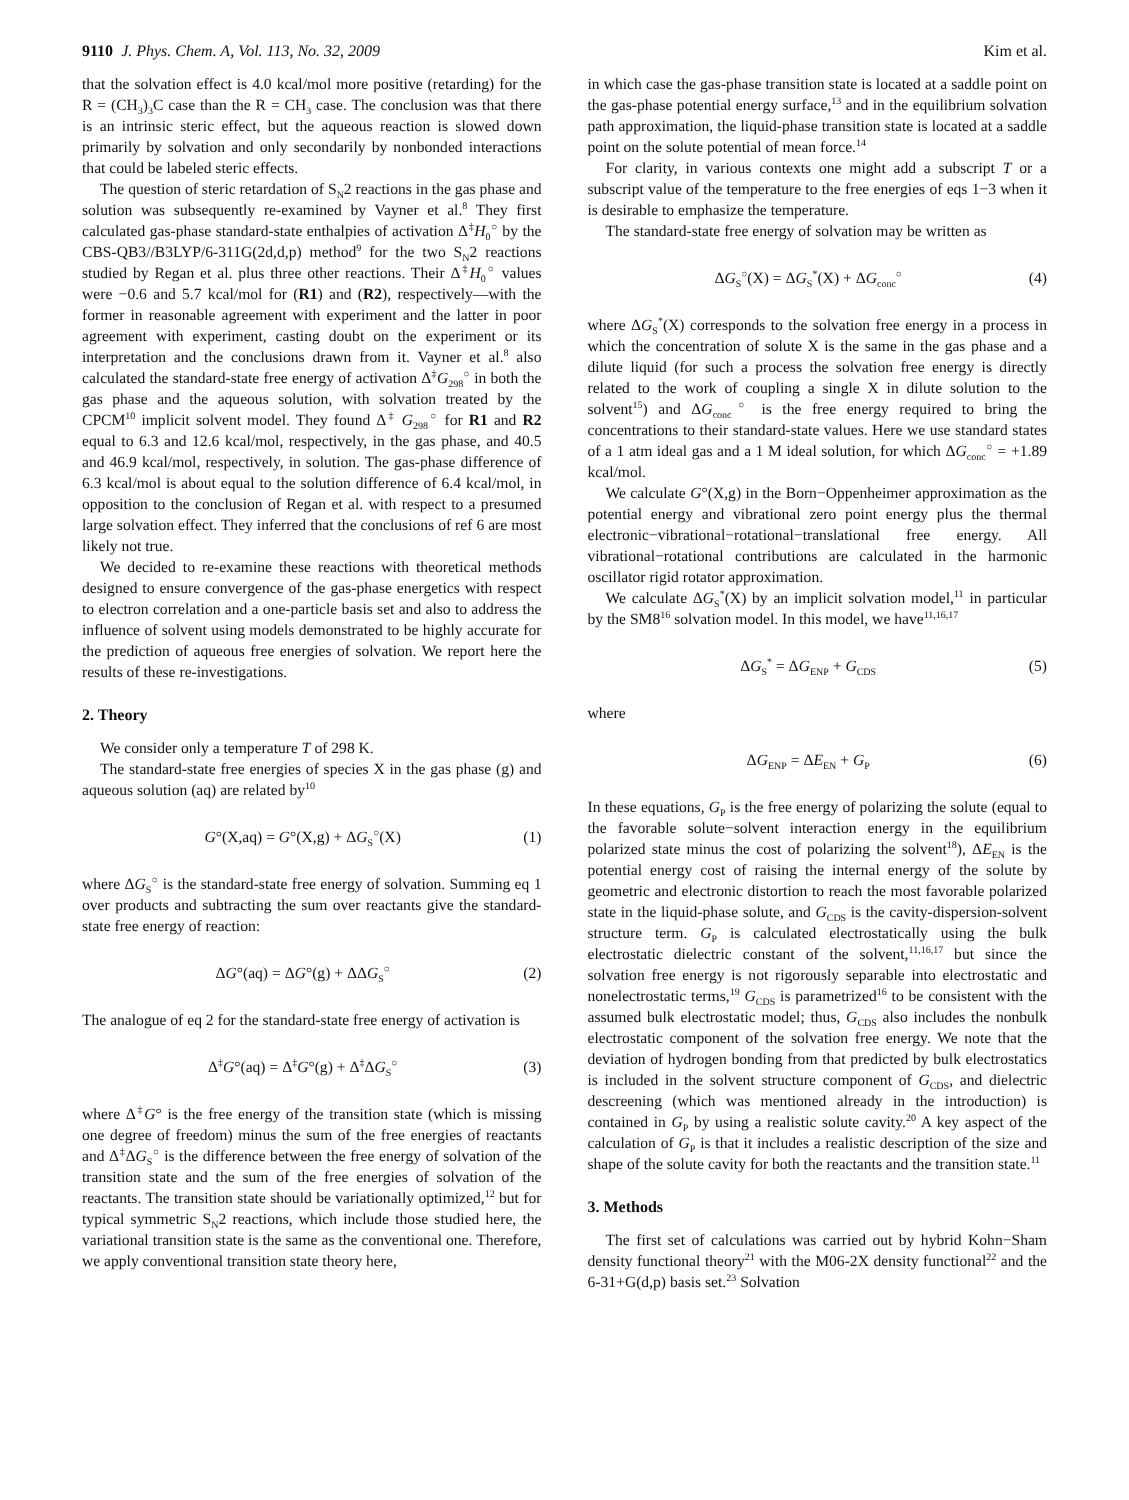9110 J. Phys. Chem. A, Vol. 113, No. 32, 2009 Kim et al.
that the solvation effect is 4.0 kcal/mol more positive (retarding) for the R = (CH<sub>3</sub>)<sub>3</sub>C case than the R = CH<sub>3</sub> case. The conclusion was that there is an intrinsic steric effect, but the aqueous reaction is slowed down primarily by solvation and only secondarily by nonbonded interactions that could be labeled steric effects.
The question of steric retardation of S<sub>N</sub>2 reactions in the gas phase and solution was subsequently re-examined by Vayner et al.<sup>8</sup> They first calculated gas-phase standard-state enthalpies of activation Δ<sup>‡</sup>H<sub>0</sub><sup>○</sup> by the CBS-QB3//B3LYP/6-311G(2d,d,p) method<sup>9</sup> for the two S<sub>N</sub>2 reactions studied by Regan et al. plus three other reactions. Their Δ<sup>‡</sup>H<sub>0</sub><sup>○</sup> values were −0.6 and 5.7 kcal/mol for (R1) and (R2), respectively—with the former in reasonable agreement with experiment and the latter in poor agreement with experiment, casting doubt on the experiment or its interpretation and the conclusions drawn from it. Vayner et al.<sup>8</sup> also calculated the standard-state free energy of activation Δ<sup>‡</sup>G<sub>298</sub><sup>○</sup> in both the gas phase and the aqueous solution, with solvation treated by the CPCM<sup>10</sup> implicit solvent model. They found Δ<sup>‡</sup> G<sub>298</sub><sup>○</sup> for R1 and R2 equal to 6.3 and 12.6 kcal/mol, respectively, in the gas phase, and 40.5 and 46.9 kcal/mol, respectively, in solution. The gas-phase difference of 6.3 kcal/mol is about equal to the solution difference of 6.4 kcal/mol, in opposition to the conclusion of Regan et al. with respect to a presumed large solvation effect. They inferred that the conclusions of ref 6 are most likely not true.
We decided to re-examine these reactions with theoretical methods designed to ensure convergence of the gas-phase energetics with respect to electron correlation and a one-particle basis set and also to address the influence of solvent using models demonstrated to be highly accurate for the prediction of aqueous free energies of solvation. We report here the results of these re-investigations.
2. Theory
We consider only a temperature T of 298 K.
The standard-state free energies of species X in the gas phase (g) and aqueous solution (aq) are related by<sup>10</sup>
G°(X,aq) = G°(X,g) + ΔG<sub>S</sub><sup>○</sup>(X) (1)
where ΔG<sub>S</sub><sup>○</sup> is the standard-state free energy of solvation. Summing eq 1 over products and subtracting the sum over reactants give the standard-state free energy of reaction:
ΔG°(aq) = ΔG°(g) + ΔΔG<sub>S</sub><sup>○</sup> (2)
The analogue of eq 2 for the standard-state free energy of activation is
Δ<sup>‡</sup>G°(aq) = Δ<sup>‡</sup>G°(g) + Δ<sup>‡</sup>ΔG<sub>S</sub><sup>○</sup> (3)
where Δ<sup>‡</sup>G° is the free energy of the transition state (which is missing one degree of freedom) minus the sum of the free energies of reactants and Δ<sup>‡</sup>ΔG<sub>S</sub><sup>○</sup> is the difference between the free energy of solvation of the transition state and the sum of the free energies of solvation of the reactants. The transition state should be variationally optimized,<sup>12</sup> but for typical symmetric S<sub>N</sub>2 reactions, which include those studied here, the variational transition state is the same as the conventional one. Therefore, we apply conventional transition state theory here,
in which case the gas-phase transition state is located at a saddle point on the gas-phase potential energy surface,<sup>13</sup> and in the equilibrium solvation path approximation, the liquid-phase transition state is located at a saddle point on the solute potential of mean force.<sup>14</sup>
For clarity, in various contexts one might add a subscript T or a subscript value of the temperature to the free energies of eqs 1−3 when it is desirable to emphasize the temperature.
The standard-state free energy of solvation may be written as
ΔG<sub>S</sub><sup>○</sup>(X) = ΔG<sub>S</sub><sup>*</sup>(X) + ΔG<sub>conc</sub><sup>○</sup> (4)
where ΔG<sub>S</sub><sup>*</sup>(X) corresponds to the solvation free energy in a process in which the concentration of solute X is the same in the gas phase and a dilute liquid (for such a process the solvation free energy is directly related to the work of coupling a single X in dilute solution to the solvent<sup>15</sup>) and ΔG<sub>conc</sub><sup>○</sup> is the free energy required to bring the concentrations to their standard-state values. Here we use standard states of a 1 atm ideal gas and a 1 M ideal solution, for which ΔG<sub>conc</sub><sup>○</sup> = +1.89 kcal/mol.
We calculate G°(X,g) in the Born−Oppenheimer approximation as the potential energy and vibrational zero point energy plus the thermal electronic−vibrational−rotational−translational free energy. All vibrational−rotational contributions are calculated in the harmonic oscillator rigid rotator approximation.
We calculate ΔG<sub>S</sub><sup>*</sup>(X) by an implicit solvation model,<sup>11</sup> in particular by the SM8<sup>16</sup> solvation model. In this model, we have<sup>11,16,17</sup>
ΔG<sub>S</sub><sup>*</sup> = ΔG<sub>ENP</sub> + G<sub>CDS</sub> (5)
where
ΔG<sub>ENP</sub> = ΔE<sub>EN</sub> + G<sub>P</sub> (6)
In these equations, G<sub>P</sub> is the free energy of polarizing the solute (equal to the favorable solute−solvent interaction energy in the equilibrium polarized state minus the cost of polarizing the solvent<sup>18</sup>), ΔE<sub>EN</sub> is the potential energy cost of raising the internal energy of the solute by geometric and electronic distortion to reach the most favorable polarized state in the liquid-phase solute, and G<sub>CDS</sub> is the cavity-dispersion-solvent structure term. G<sub>P</sub> is calculated electrostatically using the bulk electrostatic dielectric constant of the solvent,<sup>11,16,17</sup> but since the solvation free energy is not rigorously separable into electrostatic and nonelectrostatic terms,<sup>19</sup> G<sub>CDS</sub> is parametrized<sup>16</sup> to be consistent with the assumed bulk electrostatic model; thus, G<sub>CDS</sub> also includes the nonbulk electrostatic component of the solvation free energy. We note that the deviation of hydrogen bonding from that predicted by bulk electrostatics is included in the solvent structure component of G<sub>CDS</sub>, and dielectric descreening (which was mentioned already in the introduction) is contained in G<sub>P</sub> by using a realistic solute cavity.<sup>20</sup> A key aspect of the calculation of G<sub>P</sub> is that it includes a realistic description of the size and shape of the solute cavity for both the reactants and the transition state.<sup>11</sup>
3. Methods
The first set of calculations was carried out by hybrid Kohn−Sham density functional theory<sup>21</sup> with the M06-2X density functional<sup>22</sup> and the 6-31+G(d,p) basis set.<sup>23</sup> Solvation